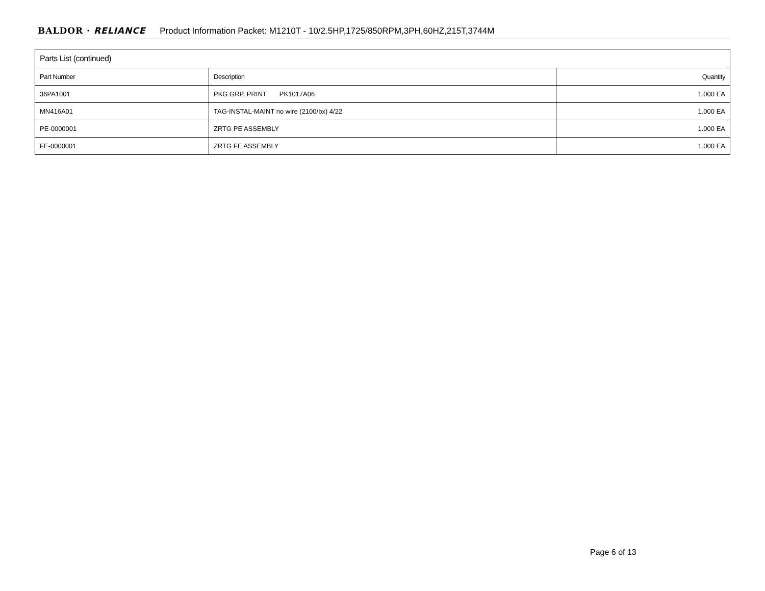BALDOR · RELIANCE Product Information Packet: M1210T - 10/2.5HP,1725/850RPM,3PH,60HZ,215T,3744M
| Parts List (continued) | | |
| --- | --- | --- |
| Part Number | Description | Quantity |
| 36PA1001 | PKG GRP, PRINT PK1017A06 | 1.000 EA |
| MN416A01 | TAG-INSTAL-MAINT no wire (2100/bx) 4/22 | 1.000 EA |
| PE-0000001 | ZRTG PE ASSEMBLY | 1.000 EA |
| FE-0000001 | ZRTG FE ASSEMBLY | 1.000 EA |
Page 6 of 13